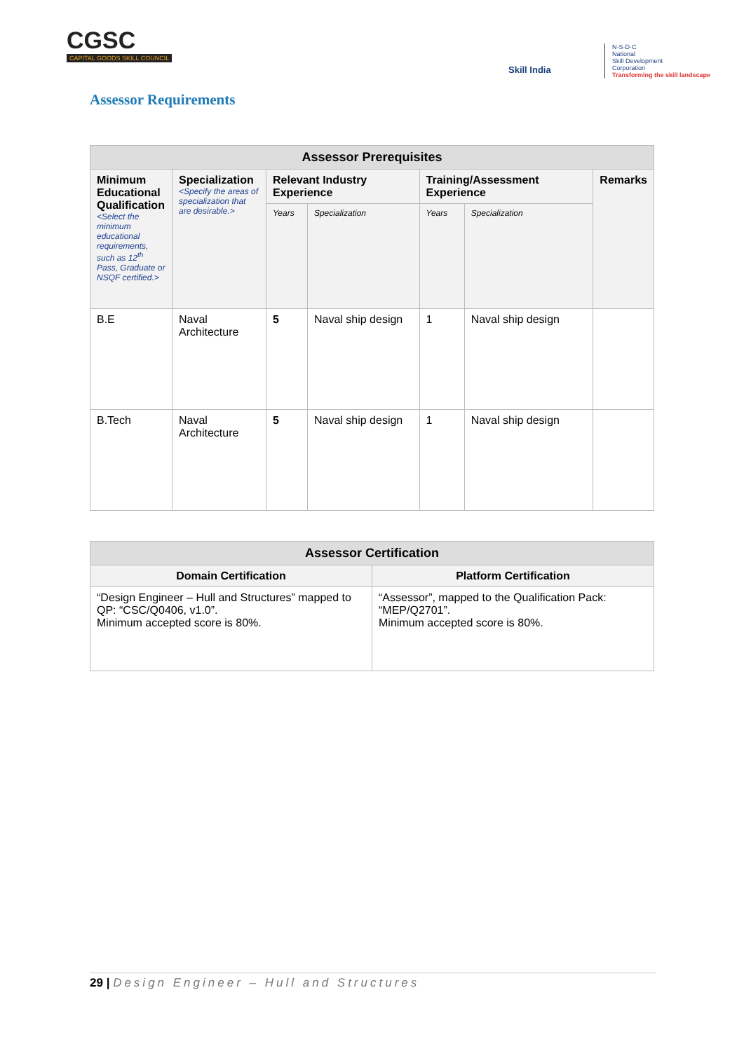CGSC
CAPITAL GOODS SKILL COUNCIL
Skill India
N·S·D·C
National
Skill Development
Corporation
Transforming the skill landscape
Assessor Requirements
| Assessor Prerequisites | | | | | | |
| --- | --- | --- | --- | --- | --- | --- |
| Minimum Educational Qualification <Select the minimum educational requirements, such as 12<sup>th</sup> Pass, Graduate or NSQF certified.> | Specialization <Specify the areas of specialization that are desirable.> | Relevant Industry Experience | | Training/Assessment Experience | | Remarks |
| | | Years | Specialization | Years | Specialization | |
| B.E | Naval Architecture | 5 | Naval ship design | 1 | Naval ship design | |
| B.Tech | Naval Architecture | 5 | Naval ship design | 1 | Naval ship design | |
| Assessor Certification | |
| --- | --- |
| Domain Certification | Platform Certification |
| “Design Engineer – Hull and Structures” mapped to QP: “CSC/Q0406, v1.0”. Minimum accepted score is 80%. | “Assessor”, mapped to the Qualification Pack: “MEP/Q2701”. Minimum accepted score is 80%. |
29 | Design Engineer – Hull and Structures